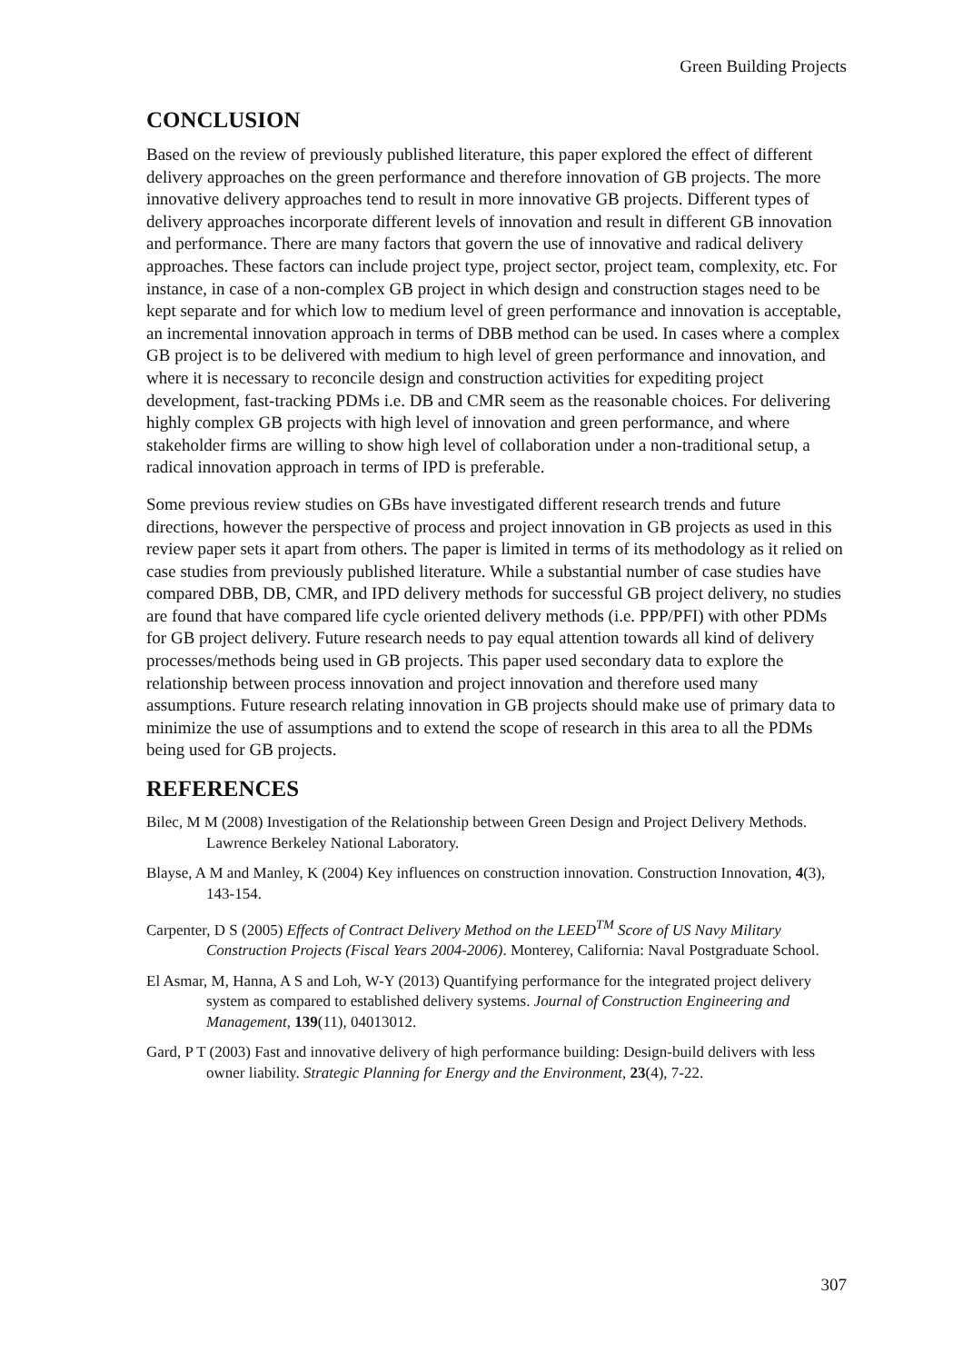Green Building Projects
CONCLUSION
Based on the review of previously published literature, this paper explored the effect of different delivery approaches on the green performance and therefore innovation of GB projects. The more innovative delivery approaches tend to result in more innovative GB projects. Different types of delivery approaches incorporate different levels of innovation and result in different GB innovation and performance. There are many factors that govern the use of innovative and radical delivery approaches. These factors can include project type, project sector, project team, complexity, etc. For instance, in case of a non-complex GB project in which design and construction stages need to be kept separate and for which low to medium level of green performance and innovation is acceptable, an incremental innovation approach in terms of DBB method can be used. In cases where a complex GB project is to be delivered with medium to high level of green performance and innovation, and where it is necessary to reconcile design and construction activities for expediting project development, fast-tracking PDMs i.e. DB and CMR seem as the reasonable choices. For delivering highly complex GB projects with high level of innovation and green performance, and where stakeholder firms are willing to show high level of collaboration under a non-traditional setup, a radical innovation approach in terms of IPD is preferable.
Some previous review studies on GBs have investigated different research trends and future directions, however the perspective of process and project innovation in GB projects as used in this review paper sets it apart from others. The paper is limited in terms of its methodology as it relied on case studies from previously published literature. While a substantial number of case studies have compared DBB, DB, CMR, and IPD delivery methods for successful GB project delivery, no studies are found that have compared life cycle oriented delivery methods (i.e. PPP/PFI) with other PDMs for GB project delivery. Future research needs to pay equal attention towards all kind of delivery processes/methods being used in GB projects. This paper used secondary data to explore the relationship between process innovation and project innovation and therefore used many assumptions. Future research relating innovation in GB projects should make use of primary data to minimize the use of assumptions and to extend the scope of research in this area to all the PDMs being used for GB projects.
REFERENCES
Bilec, M M (2008) Investigation of the Relationship between Green Design and Project Delivery Methods. Lawrence Berkeley National Laboratory.
Blayse, A M and Manley, K (2004) Key influences on construction innovation. Construction Innovation, 4(3), 143-154.
Carpenter, D S (2005) Effects of Contract Delivery Method on the LEED<sup>TM</sup> Score of US Navy Military Construction Projects (Fiscal Years 2004-2006). Monterey, California: Naval Postgraduate School.
El Asmar, M, Hanna, A S and Loh, W-Y (2013) Quantifying performance for the integrated project delivery system as compared to established delivery systems. Journal of Construction Engineering and Management, 139(11), 04013012.
Gard, P T (2003) Fast and innovative delivery of high performance building: Design-build delivers with less owner liability. Strategic Planning for Energy and the Environment, 23(4), 7-22.
307